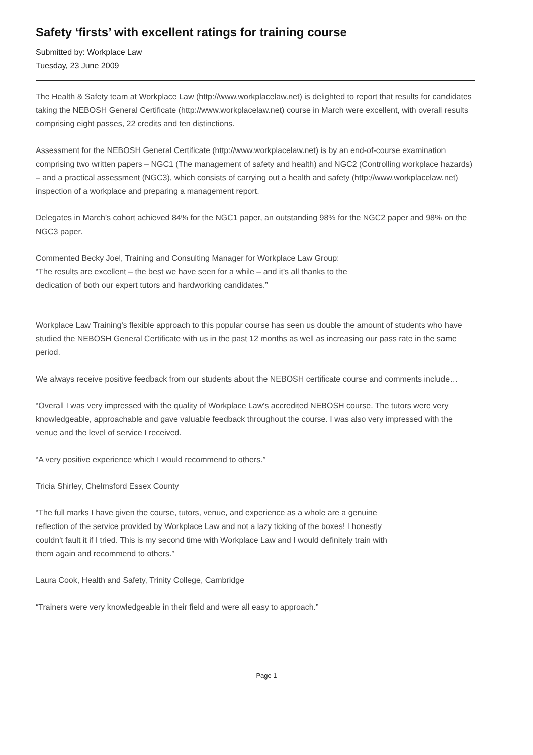Safety ‘firsts’ with excellent ratings for training course
Submitted by: Workplace Law
Tuesday, 23 June 2009
The Health & Safety team at Workplace Law (http://www.workplacelaw.net) is delighted to report that results for candidates taking the NEBOSH General Certificate (http://www.workplacelaw.net) course in March were excellent, with overall results comprising eight passes, 22 credits and ten distinctions.
Assessment for the NEBOSH General Certificate (http://www.workplacelaw.net) is by an end-of-course examination comprising two written papers – NGC1 (The management of safety and health) and NGC2 (Controlling workplace hazards) – and a practical assessment (NGC3), which consists of carrying out a health and safety (http://www.workplacelaw.net) inspection of a workplace and preparing a management report.
Delegates in March’s cohort achieved 84% for the NGC1 paper, an outstanding 98% for the NGC2 paper and 98% on the NGC3 paper.
Commented Becky Joel, Training and Consulting Manager for Workplace Law Group:
“The results are excellent – the best we have seen for a while – and it’s all thanks to the
dedication of both our expert tutors and hardworking candidates.”
Workplace Law Training's flexible approach to this popular course has seen us double the amount of students who have studied the NEBOSH General Certificate with us in the past 12 months as well as increasing our pass rate in the same period.
We always receive positive feedback from our students about the NEBOSH certificate course and comments include…
“Overall I was very impressed with the quality of Workplace Law's accredited NEBOSH course. The tutors were very knowledgeable, approachable and gave valuable feedback throughout the course. I was also very impressed with the venue and the level of service I received.
“A very positive experience which I would recommend to others.”
Tricia Shirley, Chelmsford Essex County
“The full marks I have given the course, tutors, venue, and experience as a whole are a genuine
reflection of the service provided by Workplace Law and not a lazy ticking of the boxes! I honestly
couldn't fault it if I tried. This is my second time with Workplace Law and I would definitely train with
them again and recommend to others.”
Laura Cook, Health and Safety, Trinity College, Cambridge
“Trainers were very knowledgeable in their field and were all easy to approach.”
Page 1